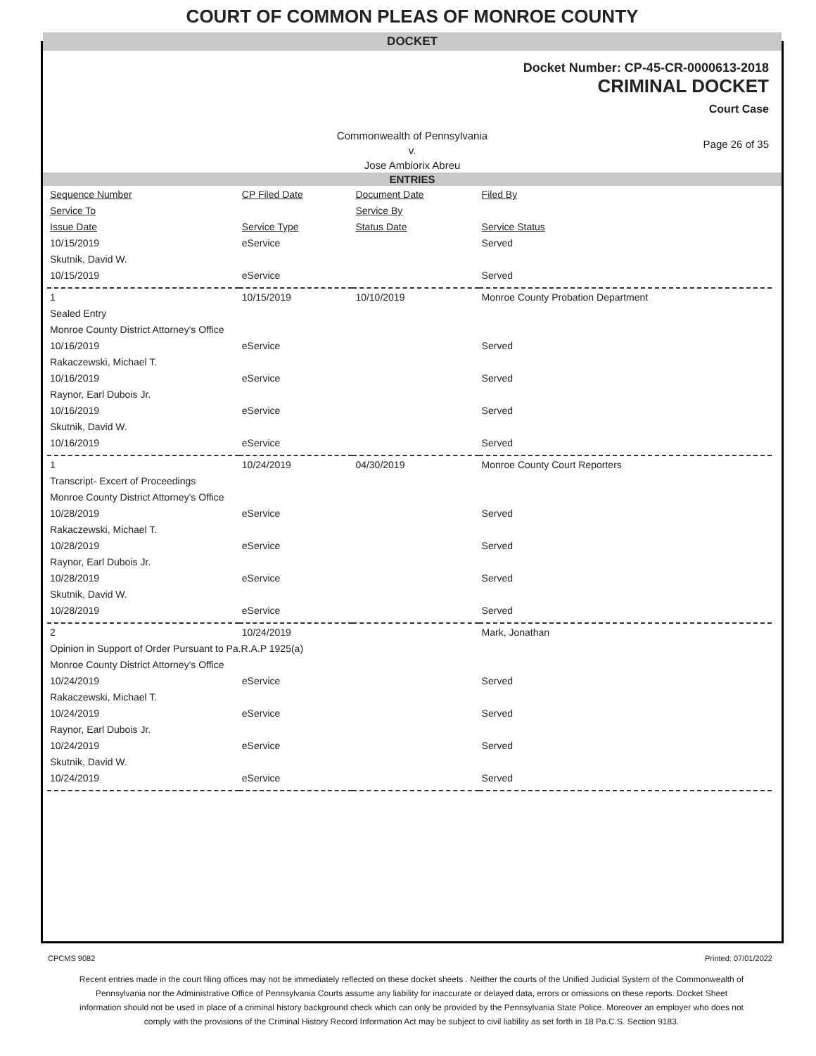COURT OF COMMON PLEAS OF MONROE COUNTY
DOCKET
Docket Number: CP-45-CR-0000613-2018
CRIMINAL DOCKET
Court Case
Commonwealth of Pennsylvania
v.
Jose Ambiorix Abreu
Page 26 of 35
ENTRIES
| Sequence Number | CP Filed Date | Document Date | Filed By |
| Service To | | Service By | |
| Issue Date | Service Type | Status Date | Service Status |
| 10/15/2019 | eService | | Served |
| Skutnik, David W. | | | |
| 10/15/2019 | eService | | Served |
| 1 | 10/15/2019 | 10/10/2019 | Monroe County Probation Department |
| Sealed Entry | | | |
| Monroe County District Attorney's Office | | | |
| 10/16/2019 | eService | | Served |
| Rakaczewski, Michael T. | | | |
| 10/16/2019 | eService | | Served |
| Raynor, Earl Dubois Jr. | | | |
| 10/16/2019 | eService | | Served |
| Skutnik, David W. | | | |
| 10/16/2019 | eService | | Served |
| 1 | 10/24/2019 | 04/30/2019 | Monroe County Court Reporters |
| Transcript- Excert of Proceedings | | | |
| Monroe County District Attorney's Office | | | |
| 10/28/2019 | eService | | Served |
| Rakaczewski, Michael T. | | | |
| 10/28/2019 | eService | | Served |
| Raynor, Earl Dubois Jr. | | | |
| 10/28/2019 | eService | | Served |
| Skutnik, David W. | | | |
| 10/28/2019 | eService | | Served |
| 2 | 10/24/2019 | | Mark, Jonathan |
| Opinion in Support of Order Pursuant to Pa.R.A.P 1925(a) | | | |
| Monroe County District Attorney's Office | | | |
| 10/24/2019 | eService | | Served |
| Rakaczewski, Michael T. | | | |
| 10/24/2019 | eService | | Served |
| Raynor, Earl Dubois Jr. | | | |
| 10/24/2019 | eService | | Served |
| Skutnik, David W. | | | |
| 10/24/2019 | eService | | Served |
CPCMS 9082 Printed: 07/01/2022
Recent entries made in the court filing offices may not be immediately reflected on these docket sheets . Neither the courts of the Unified Judicial System of the Commonwealth of Pennsylvania nor the Administrative Office of Pennsylvania Courts assume any liability for inaccurate or delayed data, errors or omissions on these reports. Docket Sheet information should not be used in place of a criminal history background check which can only be provided by the Pennsylvania State Police. Moreover an employer who does not comply with the provisions of the Criminal History Record Information Act may be subject to civil liability as set forth in 18 Pa.C.S. Section 9183.